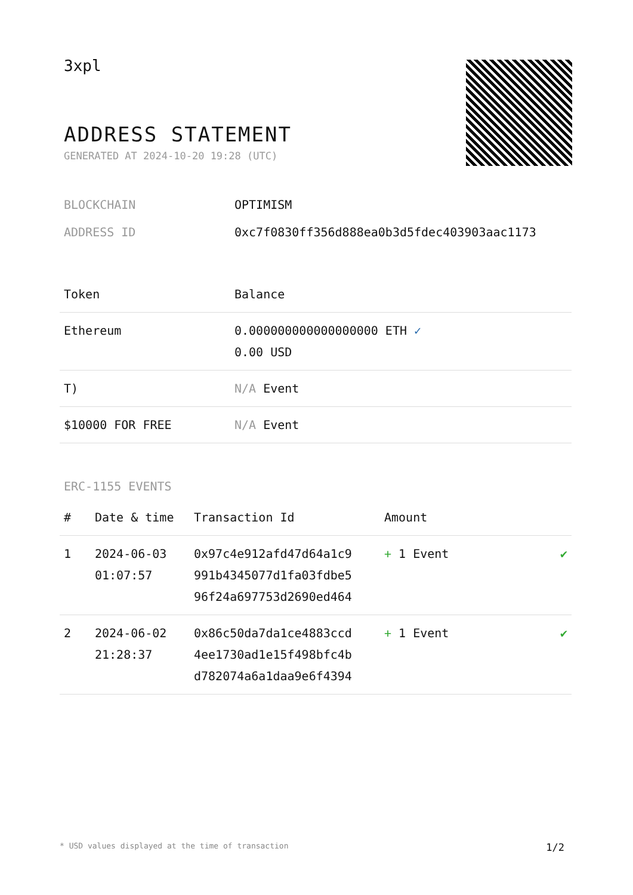3xpl
ADDRESS STATEMENT
GENERATED AT 2024-10-20 19:28 (UTC)
BLOCKCHAIN OPTIMISM
ADDRESS ID 0xc7f0830ff356d888ea0b3d5fdec403903aac1173
| Token | Balance |
| --- | --- |
| Ethereum | 0.000000000000000000 ETH ✓ 0.00 USD |
| T) | N/A Event |
| $10000 FOR FREE | N/A Event |
ERC-1155 EVENTS
| # | Date & time | Transaction Id | Amount | |
| --- | --- | --- | --- | --- |
| 1 | 2024-06-03 01:07:57 | 0x97c4e912afd47d64a1c9 991b4345077d1fa03fdbe5 96f24a697753d2690ed464 | + 1 Event | ✔ |
| 2 | 2024-06-02 21:28:37 | 0x86c50da7da1ce4883ccd 4ee1730ad1e15f498bfc4b d782074a6a1daa9e6f4394 | + 1 Event | ✔ |
* USD values displayed at the time of transaction 1/2